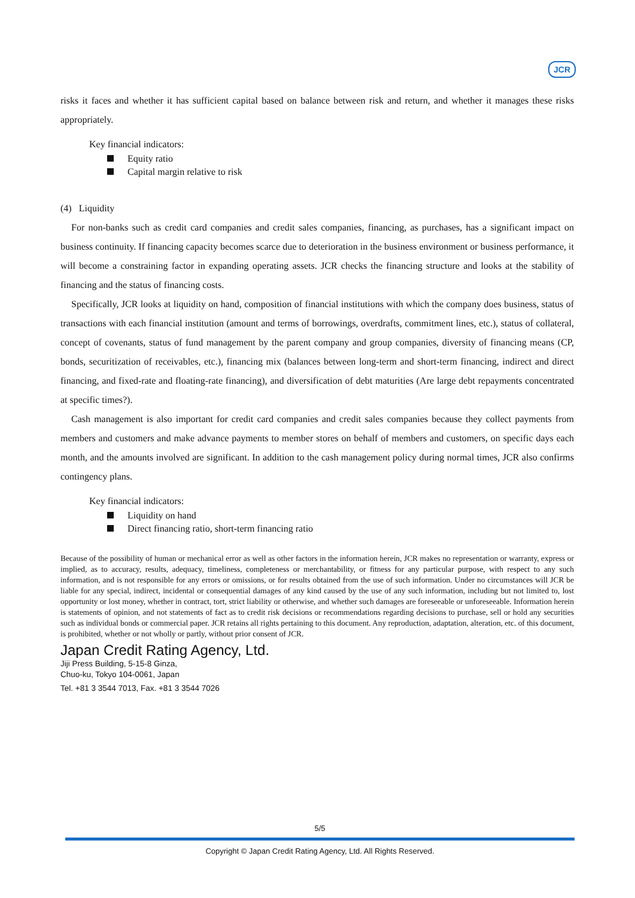JCR
risks it faces and whether it has sufficient capital based on balance between risk and return, and whether it manages these risks appropriately.
Key financial indicators:
Equity ratio
Capital margin relative to risk
(4) Liquidity
For non-banks such as credit card companies and credit sales companies, financing, as purchases, has a significant impact on business continuity. If financing capacity becomes scarce due to deterioration in the business environment or business performance, it will become a constraining factor in expanding operating assets. JCR checks the financing structure and looks at the stability of financing and the status of financing costs.
Specifically, JCR looks at liquidity on hand, composition of financial institutions with which the company does business, status of transactions with each financial institution (amount and terms of borrowings, overdrafts, commitment lines, etc.), status of collateral, concept of covenants, status of fund management by the parent company and group companies, diversity of financing means (CP, bonds, securitization of receivables, etc.), financing mix (balances between long-term and short-term financing, indirect and direct financing, and fixed-rate and floating-rate financing), and diversification of debt maturities (Are large debt repayments concentrated at specific times?).
Cash management is also important for credit card companies and credit sales companies because they collect payments from members and customers and make advance payments to member stores on behalf of members and customers, on specific days each month, and the amounts involved are significant. In addition to the cash management policy during normal times, JCR also confirms contingency plans.
Key financial indicators:
Liquidity on hand
Direct financing ratio, short-term financing ratio
Because of the possibility of human or mechanical error as well as other factors in the information herein, JCR makes no representation or warranty, express or implied, as to accuracy, results, adequacy, timeliness, completeness or merchantability, or fitness for any particular purpose, with respect to any such information, and is not responsible for any errors or omissions, or for results obtained from the use of such information. Under no circumstances will JCR be liable for any special, indirect, incidental or consequential damages of any kind caused by the use of any such information, including but not limited to, lost opportunity or lost money, whether in contract, tort, strict liability or otherwise, and whether such damages are foreseeable or unforeseeable. Information herein is statements of opinion, and not statements of fact as to credit risk decisions or recommendations regarding decisions to purchase, sell or hold any securities such as individual bonds or commercial paper. JCR retains all rights pertaining to this document. Any reproduction, adaptation, alteration, etc. of this document, is prohibited, whether or not wholly or partly, without prior consent of JCR.
Japan Credit Rating Agency, Ltd.
Jiji Press Building, 5-15-8 Ginza,
Chuo-ku, Tokyo 104-0061, Japan
Tel. +81 3 3544 7013, Fax. +81 3 3544 7026
5/5
Copyright © Japan Credit Rating Agency, Ltd. All Rights Reserved.